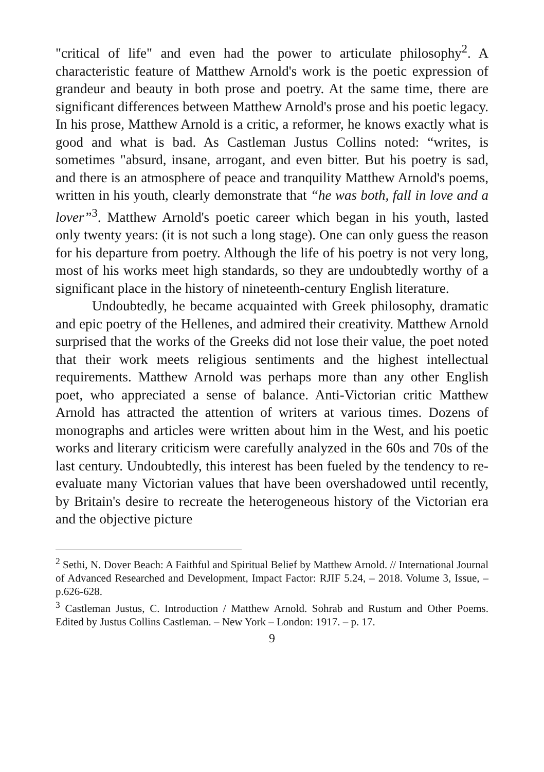"critical of life" and even had the power to articulate philosophy<sup>2</sup>. A characteristic feature of Matthew Arnold's work is the poetic expression of grandeur and beauty in both prose and poetry. At the same time, there are significant differences between Matthew Arnold's prose and his poetic legacy. In his prose, Matthew Arnold is a critic, a reformer, he knows exactly what is good and what is bad. As Castleman Justus Collins noted: “writes, is sometimes "absurd, insane, arrogant, and even bitter. But his poetry is sad, and there is an atmosphere of peace and tranquility Matthew Arnold's poems, written in his youth, clearly demonstrate that “he was both, fall in love and a lover”<sup>3</sup>. Matthew Arnold's poetic career which began in his youth, lasted only twenty years: (it is not such a long stage). One can only guess the reason for his departure from poetry. Although the life of his poetry is not very long, most of his works meet high standards, so they are undoubtedly worthy of a significant place in the history of nineteenth-century English literature.
Undoubtedly, he became acquainted with Greek philosophy, dramatic and epic poetry of the Hellenes, and admired their creativity. Matthew Arnold surprised that the works of the Greeks did not lose their value, the poet noted that their work meets religious sentiments and the highest intellectual requirements. Matthew Arnold was perhaps more than any other English poet, who appreciated a sense of balance. Anti-Victorian critic Matthew Arnold has attracted the attention of writers at various times. Dozens of monographs and articles were written about him in the West, and his poetic works and literary criticism were carefully analyzed in the 60s and 70s of the last century. Undoubtedly, this interest has been fueled by the tendency to re-evaluate many Victorian values that have been overshadowed until recently, by Britain's desire to recreate the heterogeneous history of the Victorian era and the objective picture
<sup>2</sup> Sethi, N. Dover Beach: A Faithful and Spiritual Belief by Matthew Arnold. // International Journal of Advanced Researched and Development, Impact Factor: RJIF 5.24, – 2018. Volume 3, Issue, – p.626-628.
<sup>3</sup> Castleman Justus, C. Introduction / Matthew Arnold. Sohrab and Rustum and Other Poems. Edited by Justus Collins Castleman. – New York – London: 1917. – p. 17.
9